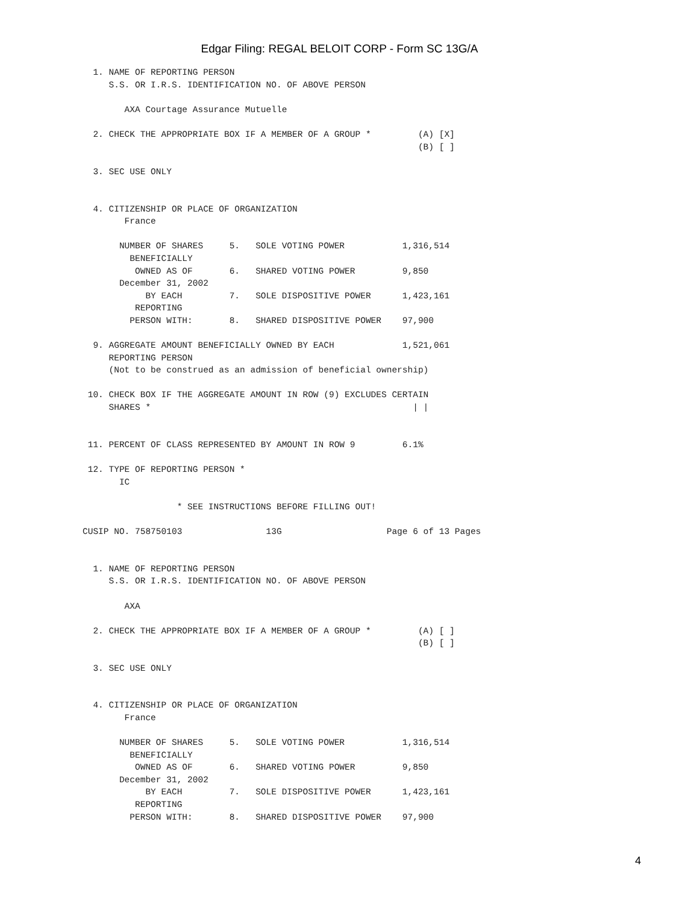Edgar Filing: REGAL BELOIT CORP - Form SC 13G/A
  1. NAME OF REPORTING PERSON
     S.S. OR I.R.S. IDENTIFICATION NO. OF ABOVE PERSON

        AXA Courtage Assurance Mutuelle

  2. CHECK THE APPROPRIATE BOX IF A MEMBER OF A GROUP *         (A) [X]
                                                                (B) [ ]

  3. SEC USE ONLY


  4. CITIZENSHIP OR PLACE OF ORGANIZATION
        France

       NUMBER OF SHARES     5.   SOLE VOTING POWER           1,316,514
         BENEFICIALLY
          OWNED AS OF       6.   SHARED VOTING POWER         9,850
       December 31, 2002
            BY EACH         7.   SOLE DISPOSITIVE POWER      1,423,161
          REPORTING
         PERSON WITH:       8.   SHARED DISPOSITIVE POWER    97,900

  9. AGGREGATE AMOUNT BENEFICIALLY OWNED BY EACH             1,521,061
     REPORTING PERSON
     (Not to be construed as an admission of beneficial ownership)

 10. CHECK BOX IF THE AGGREGATE AMOUNT IN ROW (9) EXCLUDES CERTAIN
     SHARES *                                                  | |


 11. PERCENT OF CLASS REPRESENTED BY AMOUNT IN ROW 9         6.1%

 12. TYPE OF REPORTING PERSON *
       IC

                  * SEE INSTRUCTIONS BEFORE FILLING OUT!

CUSIP NO. 758750103                13G                    Page 6 of 13 Pages


  1. NAME OF REPORTING PERSON
     S.S. OR I.R.S. IDENTIFICATION NO. OF ABOVE PERSON

        AXA

  2. CHECK THE APPROPRIATE BOX IF A MEMBER OF A GROUP *         (A) [ ]
                                                                (B) [ ]

  3. SEC USE ONLY


  4. CITIZENSHIP OR PLACE OF ORGANIZATION
        France

       NUMBER OF SHARES     5.   SOLE VOTING POWER           1,316,514
         BENEFICIALLY
          OWNED AS OF       6.   SHARED VOTING POWER         9,850
       December 31, 2002
            BY EACH         7.   SOLE DISPOSITIVE POWER      1,423,161
          REPORTING
         PERSON WITH:       8.   SHARED DISPOSITIVE POWER    97,900
4